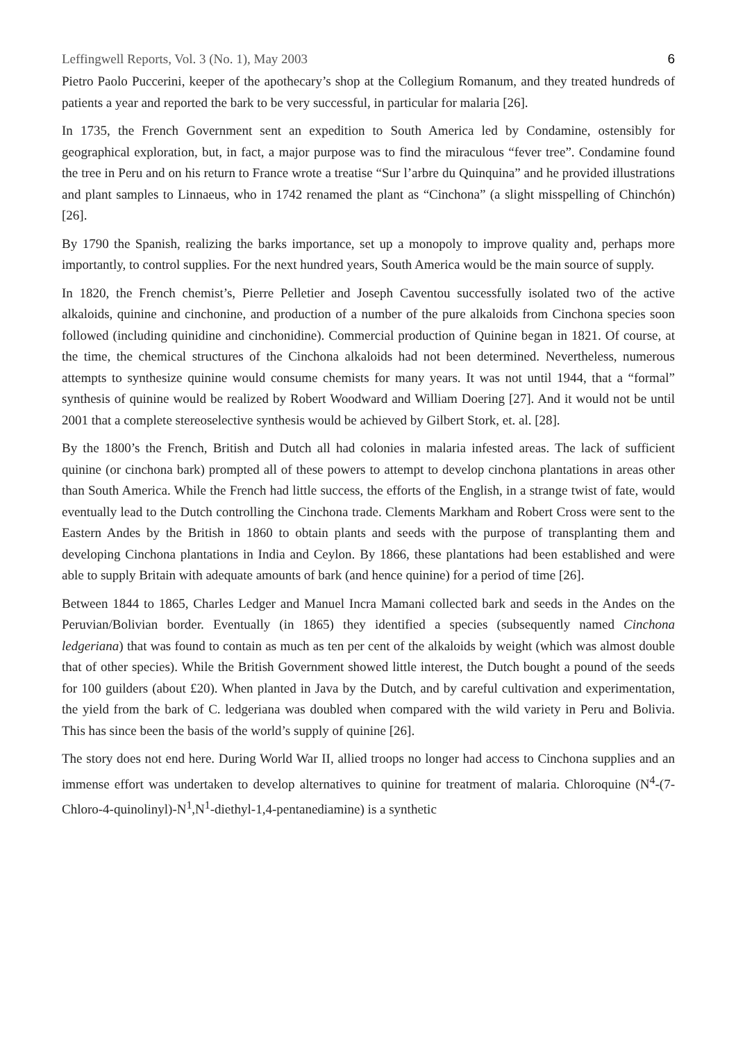Leffingwell Reports, Vol. 3 (No. 1), May 2003 6
Pietro Paolo Puccerini, keeper of the apothecary’s shop at the Collegium Romanum, and they treated hundreds of patients a year and reported the bark to be very successful, in particular for malaria [26].
In 1735, the French Government sent an expedition to South America led by Condamine, ostensibly for geographical exploration, but, in fact, a major purpose was to find the miraculous “fever tree”. Condamine found the tree in Peru and on his return to France wrote a treatise “Sur l’arbre du Quinquina” and he provided illustrations and plant samples to Linnaeus, who in 1742 renamed the plant as “Cinchona” (a slight misspelling of Chinchón) [26].
By 1790 the Spanish, realizing the barks importance, set up a monopoly to improve quality and, perhaps more importantly, to control supplies. For the next hundred years, South America would be the main source of supply.
In 1820, the French chemist’s, Pierre Pelletier and Joseph Caventou successfully isolated two of the active alkaloids, quinine and cinchonine, and production of a number of the pure alkaloids from Cinchona species soon followed (including quinidine and cinchonidine). Commercial production of Quinine began in 1821. Of course, at the time, the chemical structures of the Cinchona alkaloids had not been determined. Nevertheless, numerous attempts to synthesize quinine would consume chemists for many years. It was not until 1944, that a “formal” synthesis of quinine would be realized by Robert Woodward and William Doering [27]. And it would not be until 2001 that a complete stereoselective synthesis would be achieved by Gilbert Stork, et. al. [28].
By the 1800’s the French, British and Dutch all had colonies in malaria infested areas. The lack of sufficient quinine (or cinchona bark) prompted all of these powers to attempt to develop cinchona plantations in areas other than South America. While the French had little success, the efforts of the English, in a strange twist of fate, would eventually lead to the Dutch controlling the Cinchona trade. Clements Markham and Robert Cross were sent to the Eastern Andes by the British in 1860 to obtain plants and seeds with the purpose of transplanting them and developing Cinchona plantations in India and Ceylon. By 1866, these plantations had been established and were able to supply Britain with adequate amounts of bark (and hence quinine) for a period of time [26].
Between 1844 to 1865, Charles Ledger and Manuel Incra Mamani collected bark and seeds in the Andes on the Peruvian/Bolivian border. Eventually (in 1865) they identified a species (subsequently named Cinchona ledgeriana) that was found to contain as much as ten per cent of the alkaloids by weight (which was almost double that of other species). While the British Government showed little interest, the Dutch bought a pound of the seeds for 100 guilders (about £20). When planted in Java by the Dutch, and by careful cultivation and experimentation, the yield from the bark of C. ledgeriana was doubled when compared with the wild variety in Peru and Bolivia. This has since been the basis of the world’s supply of quinine [26].
The story does not end here. During World War II, allied troops no longer had access to Cinchona supplies and an immense effort was undertaken to develop alternatives to quinine for treatment of malaria. Chloroquine (N<sup>4</sup>-(7-Chloro-4-quinolinyl)-N<sup>1</sup>,N<sup>1</sup>-diethyl-1,4-pentanediamine) is a synthetic